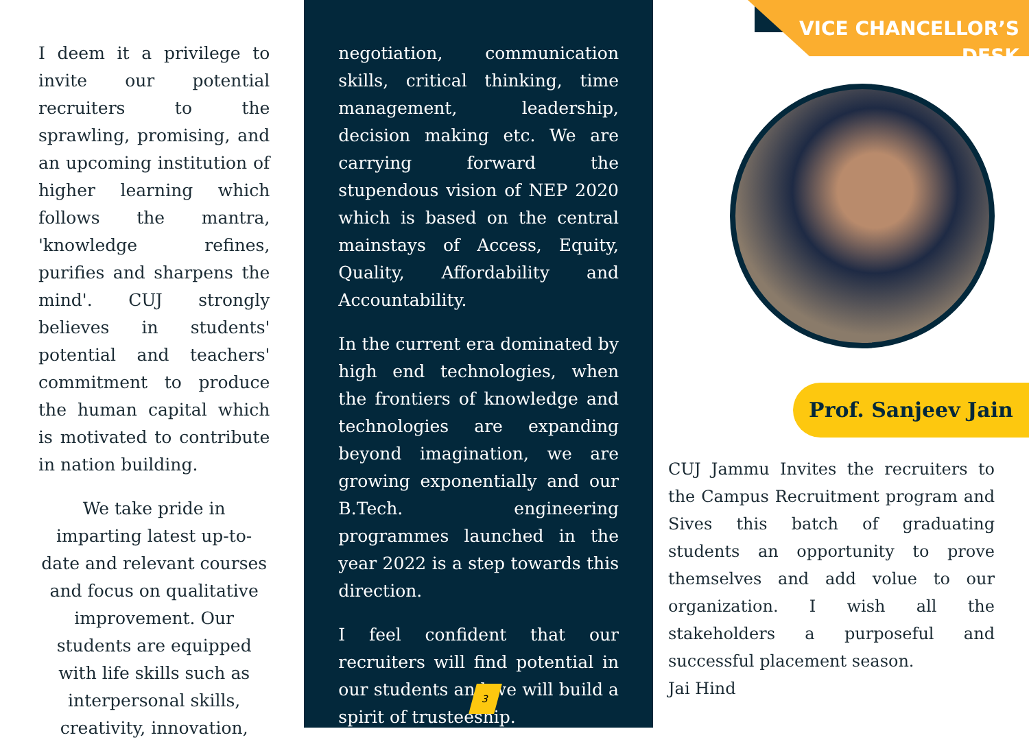I deem it a privilege to invite our potential recruiters to the sprawling, promising, and an upcoming institution of higher learning which follows the mantra, 'knowledge refines, purifies and sharpens the mind'. CUJ strongly believes in students' potential and teachers' commitment to produce the human capital which is motivated to contribute in nation building.
We take pride in imparting latest up-to-date and relevant courses and focus on qualitative improvement. Our students are equipped with life skills such as interpersonal skills, creativity, innovation,
negotiation, communication skills, critical thinking, time management, leadership, decision making etc. We are carrying forward the stupendous vision of NEP 2020 which is based on the central mainstays of Access, Equity, Quality, Affordability and Accountability.
In the current era dominated by high end technologies, when the frontiers of knowledge and technologies are expanding beyond imagination, we are growing exponentially and our B.Tech. engineering programmes launched in the year 2022 is a step towards this direction.
I feel confident that our recruiters will find potential in our students and we will build a spirit of trusteeship.
3
VICE CHANCELLOR’S DESK
Prof. Sanjeev Jain
CUJ Jammu Invites the recruiters to the Campus Recruitment program and Sives this batch of graduating students an opportunity to prove themselves and add volue to our organization. I wish all the stakeholders a purposeful and successful placement season.
Jai Hind